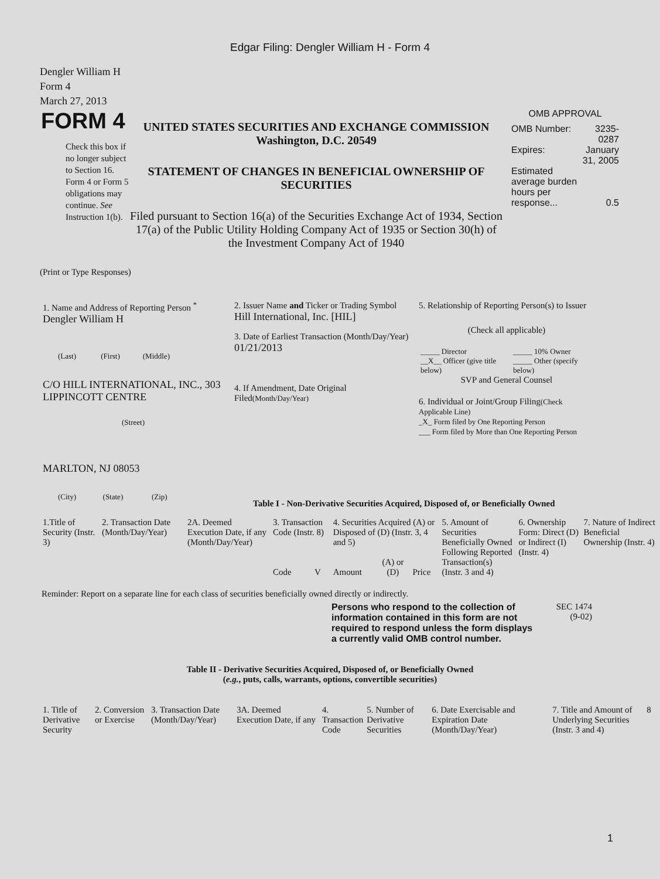Edgar Filing: Dengler William H - Form 4
Dengler William H
Form 4
March 27, 2013
FORM 4
Check this box if no longer subject to Section 16. Form 4 or Form 5 obligations may continue. See Instruction 1(b).
UNITED STATES SECURITIES AND EXCHANGE COMMISSION
Washington, D.C. 20549
STATEMENT OF CHANGES IN BENEFICIAL OWNERSHIP OF SECURITIES
Filed pursuant to Section 16(a) of the Securities Exchange Act of 1934, Section 17(a) of the Public Utility Holding Company Act of 1935 or Section 30(h) of the Investment Company Act of 1940
OMB APPROVAL
| OMB Number: | 3235-0287 |
| Expires: | January 31, 2005 |
| Estimated average burden hours per response... | 0.5 |
(Print or Type Responses)
1. Name and Address of Reporting Person <sup>*</sup>
Dengler William H
(Last) (First) (Middle)
C/O HILL INTERNATIONAL, INC., 303 LIPPINCOTT CENTRE
(Street)
MARLTON, NJ 08053
(City) (State) (Zip)
2. Issuer Name and Ticker or Trading Symbol
Hill International, Inc. [HIL]
3. Date of Earliest Transaction (Month/Day/Year)
01/21/2013
4. If Amendment, Date Original Filed(Month/Day/Year)
5. Relationship of Reporting Person(s) to Issuer
(Check all applicable)
| _____ Director | _____ 10% Owner |
| __X__ Officer (give title below) | _____ Other (specify below) |
SVP and General Counsel
6. Individual or Joint/Group Filing(Check Applicable Line)
_X_ Form filed by One Reporting Person
___ Form filed by More than One Reporting Person
Table I - Non-Derivative Securities Acquired, Disposed of, or Beneficially Owned
| 1.Title of Security (Instr. 3) | 2. Transaction Date (Month/Day/Year) | 2A. Deemed Execution Date, if any (Month/Day/Year) | 3. Transaction Code (Instr. 8) | | 4. Securities Acquired (A) or Disposed of (D) (Instr. 3, 4 and 5) | | | 5. Amount of Securities Beneficially Owned Following Reported Transaction(s) (Instr. 3 and 4) | 6. Ownership Form: Direct (D) or Indirect (I) (Instr. 4) | 7. Nature of Indirect Beneficial Ownership (Instr. 4) |
| | | | Code | V | Amount | (A) or (D) | Price | | | |
Reminder: Report on a separate line for each class of securities beneficially owned directly or indirectly.
Persons who respond to the collection of information contained in this form are not required to respond unless the form displays a currently valid OMB control number.
SEC 1474
(9-02)
Table II - Derivative Securities Acquired, Disposed of, or Beneficially Owned
(e.g., puts, calls, warrants, options, convertible securities)
| 1. Title of Derivative Security | 2. Conversion or Exercise | 3. Transaction Date (Month/Day/Year) | 3A. Deemed Execution Date, if any | 4. Transaction Code | 5. Number of Derivative Securities | 6. Date Exercisable and Expiration Date (Month/Day/Year) | 7. Title and Amount of Underlying Securities (Instr. 3 and 4) | 8 |
1